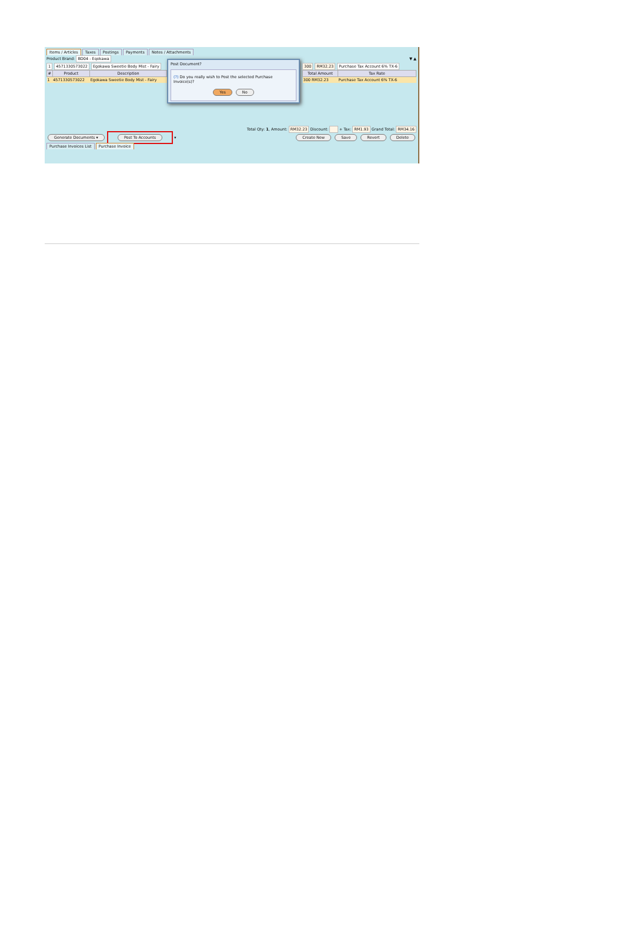Items / Articles Taxes Postings Payments Notes / Attachments
Product Brand: BD04 - Eqokawa
1 4571330573022 Egokawa Sweetie Body Mist - Fairy
| # | Product | Description |
| --- | --- | --- |
| 1 | 4571330573022 | Egokawa Sweetie Body Mist - Fairy |
Post Document?
(?) Do you really wish to Post the selected Purchase Invoice(s)?
Yes No
▼ ▲
300 RM32.23 Purchase Tax Account 6% TX-6
| Total Amount | Tax Rate |
| --- | --- |
| 300 RM32.23 | Purchase Tax Account 6% TX-6 |
Total Qty: 1, Amount: RM32.23 Discount: + Tax: RM1.93 Grand Total: RM34.16
Generate Documents ▾ Post To Accounts ▾
Create New Save Revert Delete
Purchase Invoices List Purchase Invoice